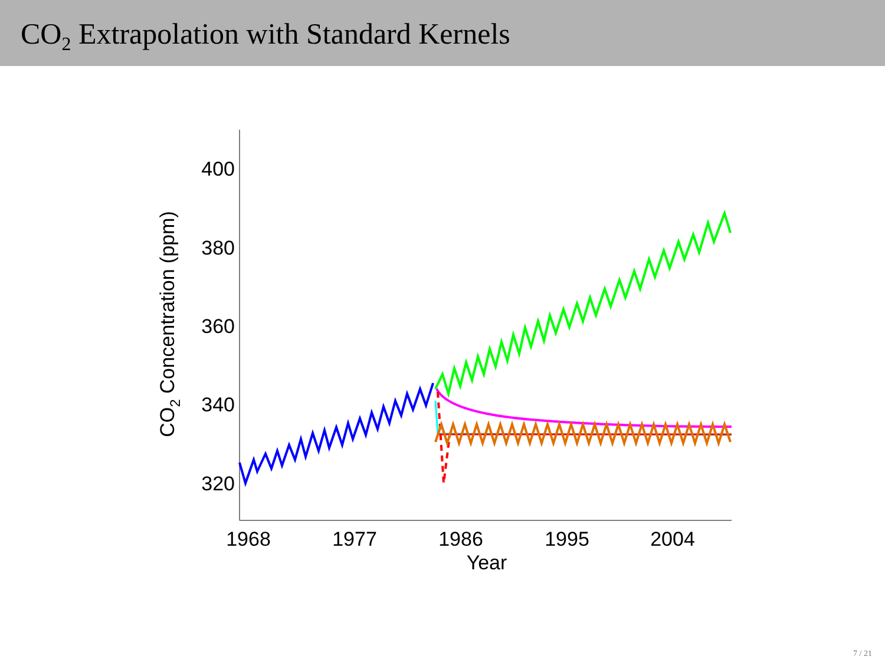CO<sub>2</sub> Extrapolation with Standard Kernels
400
380
360
340
320
1968
1977
1986
1995
2004
Year
CO2 Concentration (ppm)
7 / 21